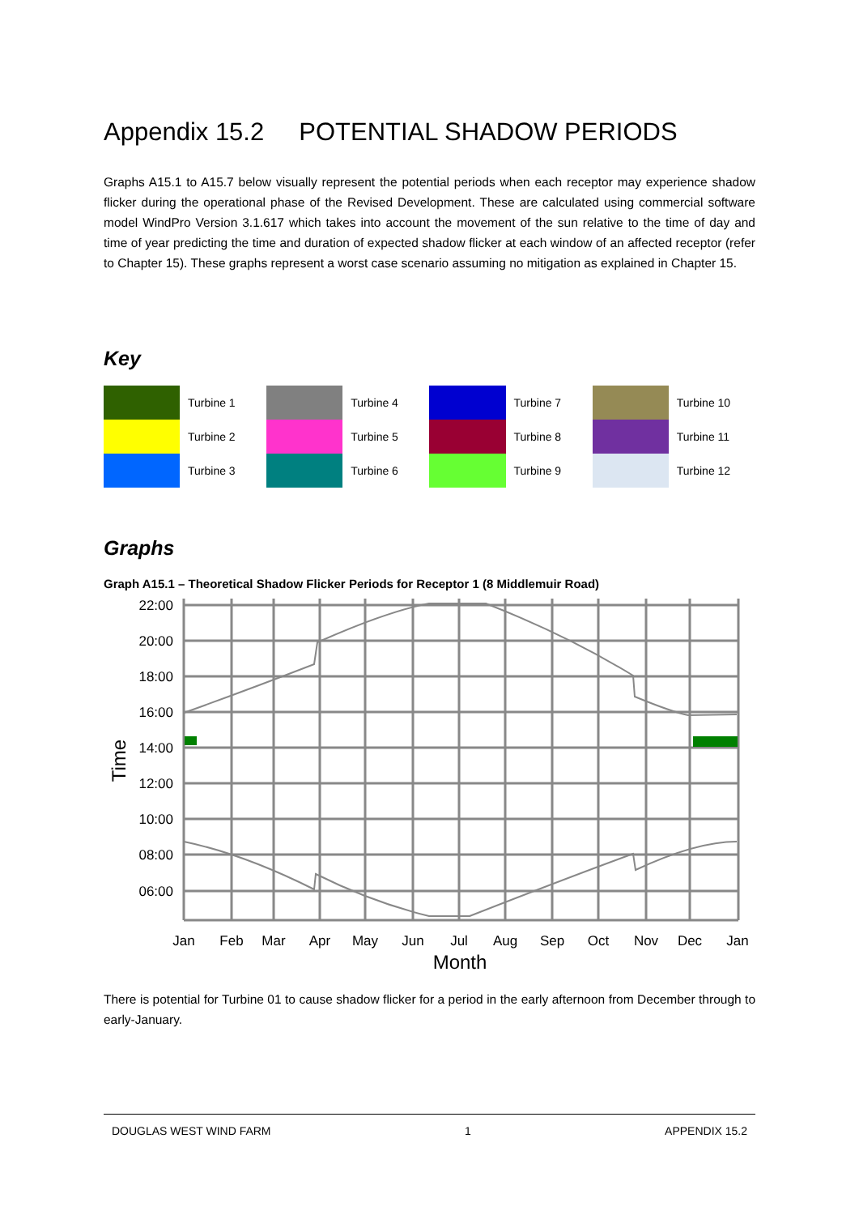Appendix 15.2 POTENTIAL SHADOW PERIODS
Graphs A15.1 to A15.7 below visually represent the potential periods when each receptor may experience shadow flicker during the operational phase of the Revised Development. These are calculated using commercial software model WindPro Version 3.1.617 which takes into account the movement of the sun relative to the time of day and time of year predicting the time and duration of expected shadow flicker at each window of an affected receptor (refer to Chapter 15). These graphs represent a worst case scenario assuming no mitigation as explained in Chapter 15.
Key
| | Turbine 1 | | Turbine 4 | | Turbine 7 | | Turbine 10 |
| | Turbine 2 | | Turbine 5 | | Turbine 8 | | Turbine 11 |
| | Turbine 3 | | Turbine 6 | | Turbine 9 | | Turbine 12 |
Graphs
Graph A15.1 – Theoretical Shadow Flicker Periods for Receptor 1 (8 Middlemuir Road)
22:00
20:00
18:00
16:00
14:00
12:00
10:00
08:00
06:00
Time
Jan
Feb
Mar
Apr
May
Jun
Jul
Aug
Sep
Oct
Nov
Dec
Jan
Month
There is potential for Turbine 01 to cause shadow flicker for a period in the early afternoon from December through to early-January.
DOUGLAS WEST WIND FARM 1 APPENDIX 15.2